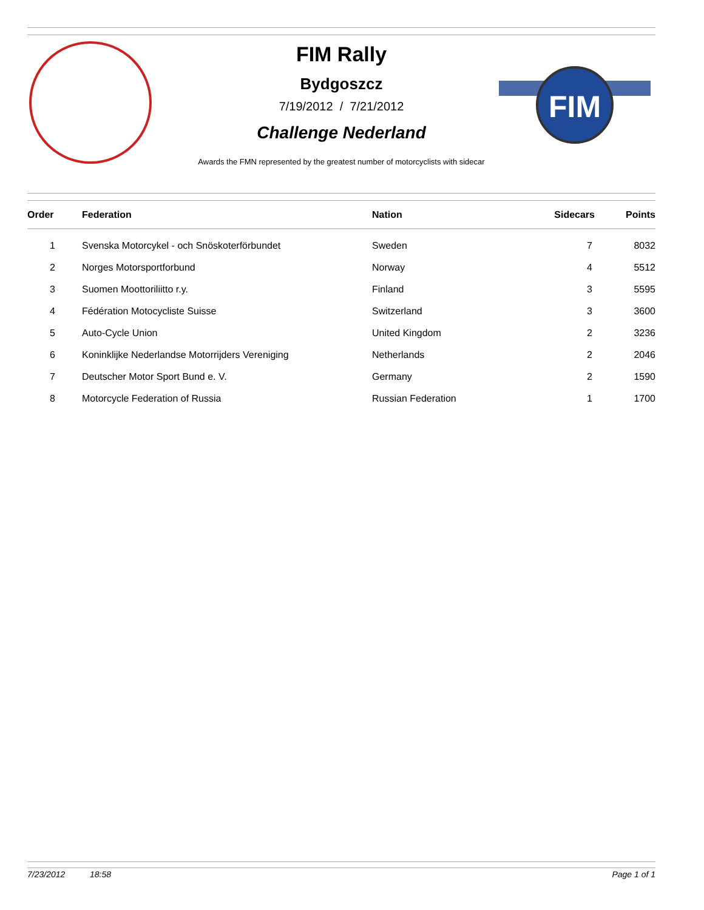FIM
FIM Rally
Bydgoszcz
7/19/2012 / 7/21/2012
Challenge Nederland
Awards the FMN represented by the greatest number of motorcyclists with sidecar
| Order | Federation | Nation | Sidecars | Points |
| --- | --- | --- | --- | --- |
| 1 | Svenska Motorcykel - och Snöskoterförbundet | Sweden | 7 | 8032 |
| 2 | Norges Motorsportforbund | Norway | 4 | 5512 |
| 3 | Suomen Moottoriliitto r.y. | Finland | 3 | 5595 |
| 4 | Fédération Motocycliste Suisse | Switzerland | 3 | 3600 |
| 5 | Auto-Cycle Union | United Kingdom | 2 | 3236 |
| 6 | Koninklijke Nederlandse Motorrijders Vereniging | Netherlands | 2 | 2046 |
| 7 | Deutscher Motor Sport Bund e. V. | Germany | 2 | 1590 |
| 8 | Motorcycle Federation of Russia | Russian Federation | 1 | 1700 |
7/23/2012 18:58 Page 1 of 1